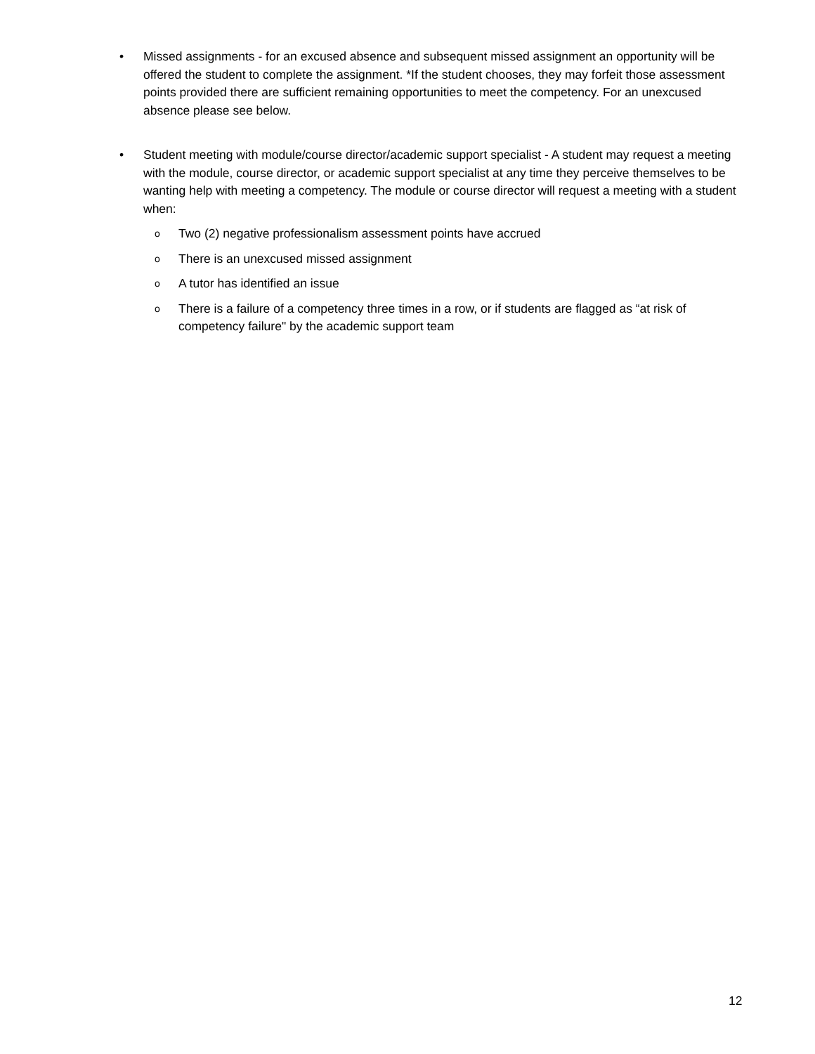• Missed assignments - for an excused absence and subsequent missed assignment an opportunity will be offered the student to complete the assignment. *If the student chooses, they may forfeit those assessment points provided there are sufficient remaining opportunities to meet the competency. For an unexcused absence please see below.
• Student meeting with module/course director/academic support specialist - A student may request a meeting with the module, course director, or academic support specialist at any time they perceive themselves to be wanting help with meeting a competency. The module or course director will request a meeting with a student when:
o
Two (2) negative professionalism assessment points have accrued
o
There is an unexcused missed assignment
o
A tutor has identified an issue
o
There is a failure of a competency three times in a row, or if students are flagged as “at risk of competency failure" by the academic support team
12